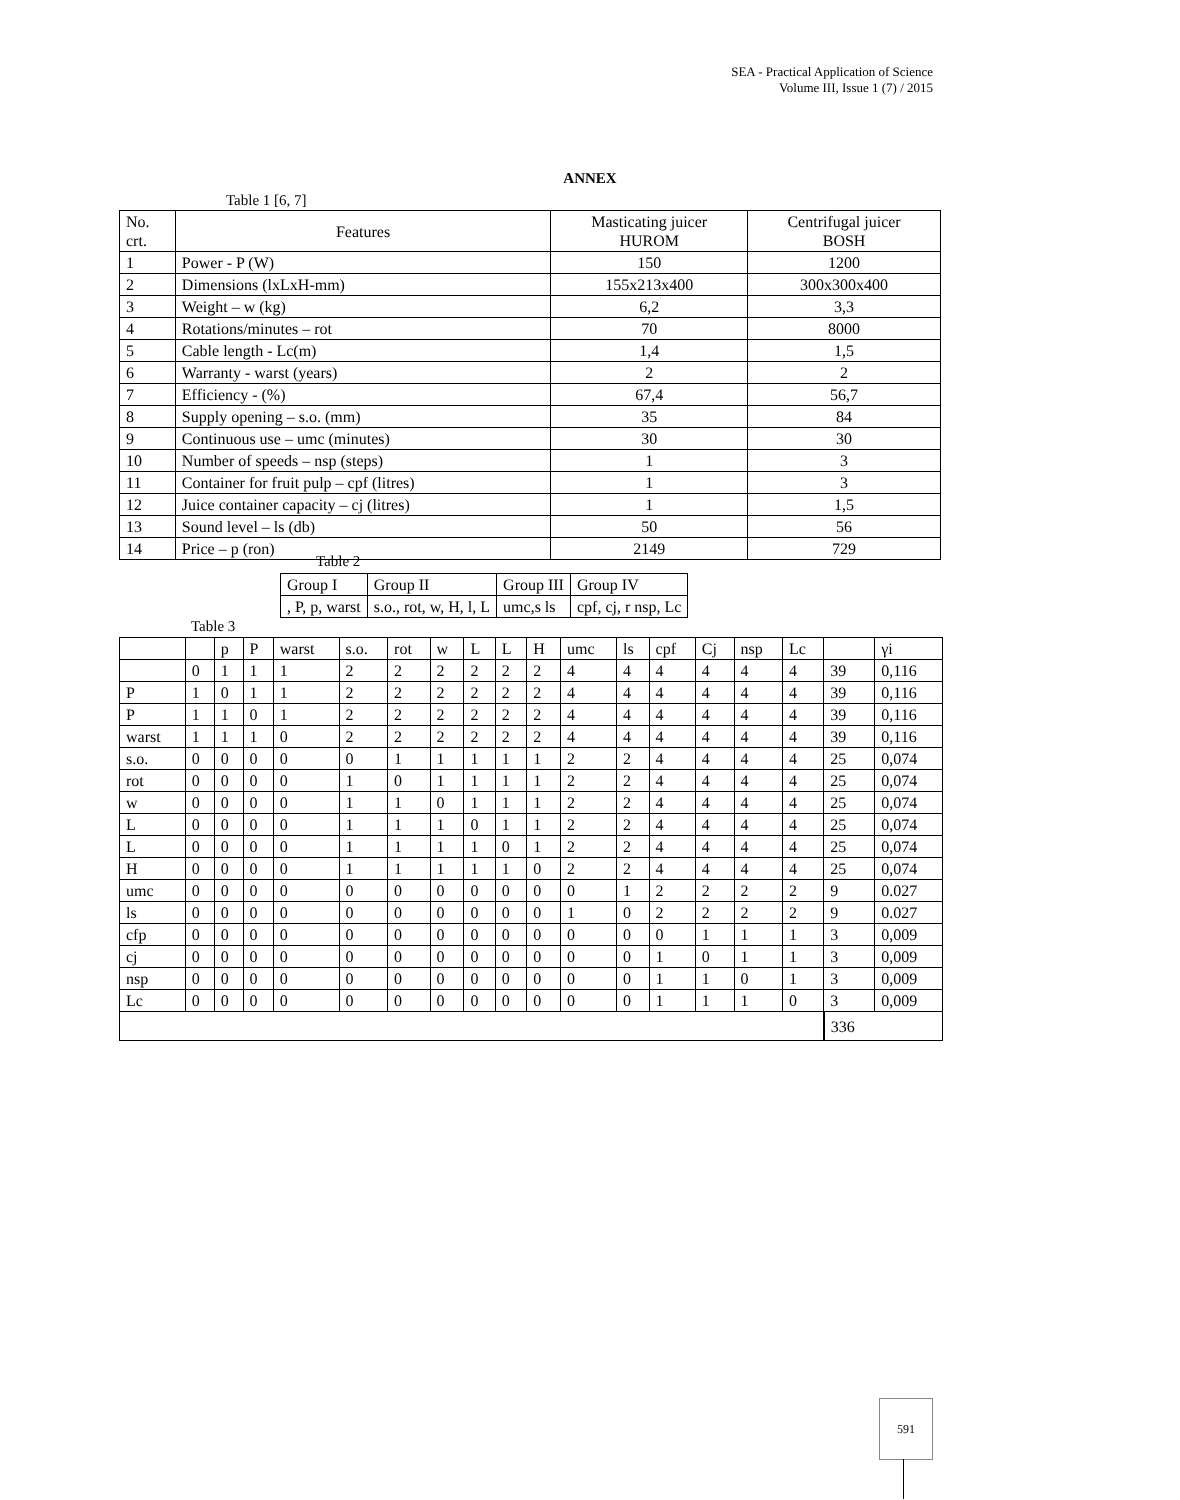SEA - Practical Application of Science
Volume III, Issue 1 (7) / 2015
ANNEX
Table 1 [6, 7]
| No. crt. | Features | Masticating juicer HUROM | Centrifugal juicer BOSH |
| --- | --- | --- | --- |
| 1 | Power - P (W) | 150 | 1200 |
| 2 | Dimensions (lxLxH-mm) | 155x213x400 | 300x300x400 |
| 3 | Weight – w (kg) | 6,2 | 3,3 |
| 4 | Rotations/minutes – rot | 70 | 8000 |
| 5 | Cable length - Lc(m) | 1,4 | 1,5 |
| 6 | Warranty - warst (years) | 2 | 2 |
| 7 | Efficiency - (%) | 67,4 | 56,7 |
| 8 | Supply opening – s.o. (mm) | 35 | 84 |
| 9 | Continuous use – umc (minutes) | 30 | 30 |
| 10 | Number of speeds – nsp (steps) | 1 | 3 |
| 11 | Container for fruit pulp – cpf (litres) | 1 | 3 |
| 12 | Juice container capacity – cj (litres) | 1 | 1,5 |
| 13 | Sound level – ls (db) | 50 | 56 |
| 14 | Price – p (ron) | 2149 | 729 |
Table 2
| Group I | Group II | Group III | Group IV |
| , P, p, warst | s.o., rot, w, H, l, L | umc,s ls | cpf, cj, r nsp, Lc |
Table 3
| | | p | P | warst | s.o. | rot | w | L | L | H | umc | ls | cpf | Cj | nsp | Lc | | γi |
| | 0 | 1 | 1 | 1 | 2 | 2 | 2 | 2 | 2 | 2 | 4 | 4 | 4 | 4 | 4 | 4 | 39 | 0,116 |
| P | 1 | 0 | 1 | 1 | 2 | 2 | 2 | 2 | 2 | 2 | 4 | 4 | 4 | 4 | 4 | 4 | 39 | 0,116 |
| P | 1 | 1 | 0 | 1 | 2 | 2 | 2 | 2 | 2 | 2 | 4 | 4 | 4 | 4 | 4 | 4 | 39 | 0,116 |
| warst | 1 | 1 | 1 | 0 | 2 | 2 | 2 | 2 | 2 | 2 | 4 | 4 | 4 | 4 | 4 | 4 | 39 | 0,116 |
| s.o. | 0 | 0 | 0 | 0 | 0 | 1 | 1 | 1 | 1 | 1 | 2 | 2 | 4 | 4 | 4 | 4 | 25 | 0,074 |
| rot | 0 | 0 | 0 | 0 | 1 | 0 | 1 | 1 | 1 | 1 | 2 | 2 | 4 | 4 | 4 | 4 | 25 | 0,074 |
| w | 0 | 0 | 0 | 0 | 1 | 1 | 0 | 1 | 1 | 1 | 2 | 2 | 4 | 4 | 4 | 4 | 25 | 0,074 |
| L | 0 | 0 | 0 | 0 | 1 | 1 | 1 | 0 | 1 | 1 | 2 | 2 | 4 | 4 | 4 | 4 | 25 | 0,074 |
| L | 0 | 0 | 0 | 0 | 1 | 1 | 1 | 1 | 0 | 1 | 2 | 2 | 4 | 4 | 4 | 4 | 25 | 0,074 |
| H | 0 | 0 | 0 | 0 | 1 | 1 | 1 | 1 | 1 | 0 | 2 | 2 | 4 | 4 | 4 | 4 | 25 | 0,074 |
| umc | 0 | 0 | 0 | 0 | 0 | 0 | 0 | 0 | 0 | 0 | 0 | 1 | 2 | 2 | 2 | 2 | 9 | 0.027 |
| ls | 0 | 0 | 0 | 0 | 0 | 0 | 0 | 0 | 0 | 0 | 1 | 0 | 2 | 2 | 2 | 2 | 9 | 0.027 |
| cfp | 0 | 0 | 0 | 0 | 0 | 0 | 0 | 0 | 0 | 0 | 0 | 0 | 0 | 1 | 1 | 1 | 3 | 0,009 |
| cj | 0 | 0 | 0 | 0 | 0 | 0 | 0 | 0 | 0 | 0 | 0 | 0 | 1 | 0 | 1 | 1 | 3 | 0,009 |
| nsp | 0 | 0 | 0 | 0 | 0 | 0 | 0 | 0 | 0 | 0 | 0 | 0 | 1 | 1 | 0 | 1 | 3 | 0,009 |
| Lc | 0 | 0 | 0 | 0 | 0 | 0 | 0 | 0 | 0 | 0 | 0 | 0 | 1 | 1 | 1 | 0 | 3 | 0,009 |
| | | | | | | | | | | | | | | | | | 336 | |
591